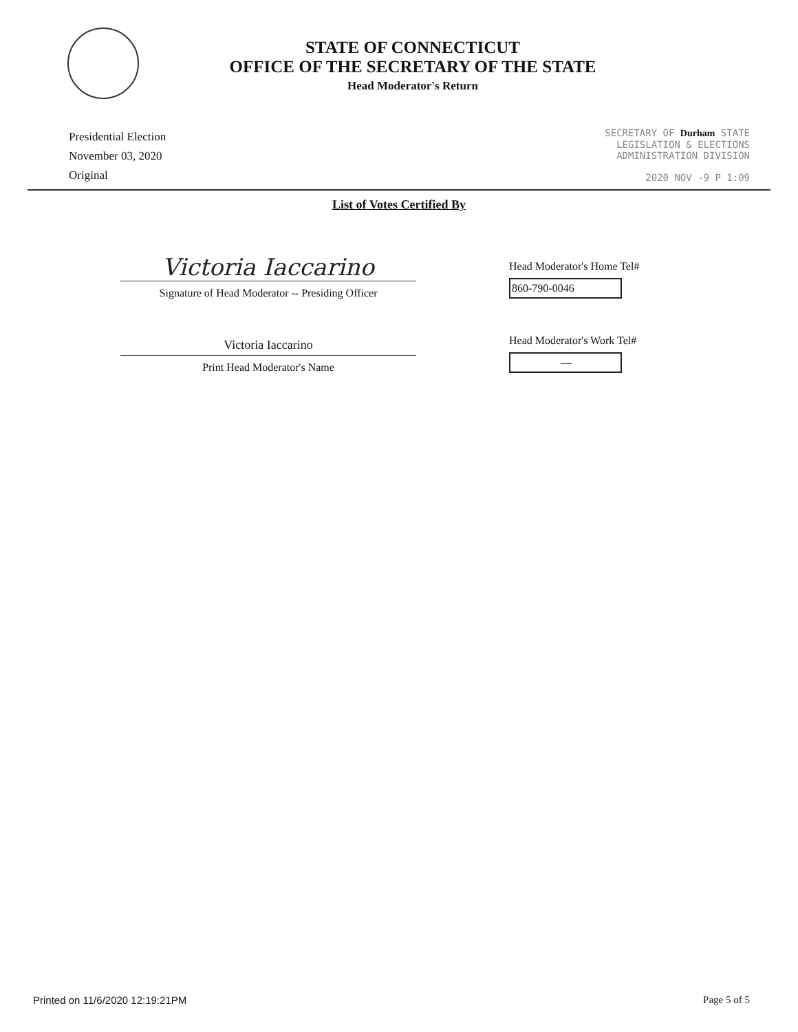STATE OF CONNECTICUT
OFFICE OF THE SECRETARY OF THE STATE
Head Moderator's Return
Presidential Election
November 03, 2020
Original
SECRETARY OF Durham STATE
LEGISLATION & ELECTIONS
ADMINISTRATION DIVISION
2020 NOV -9 P 1:09
List of Votes Certified By
Victoria Iaccarino
Signature of Head Moderator -- Presiding Officer
Victoria Iaccarino
Print Head Moderator's Name
Head Moderator's Home Tel#
860-790-0046
Head Moderator's Work Tel#
—
Printed on 11/6/2020 12:19:21PM Page 5 of 5